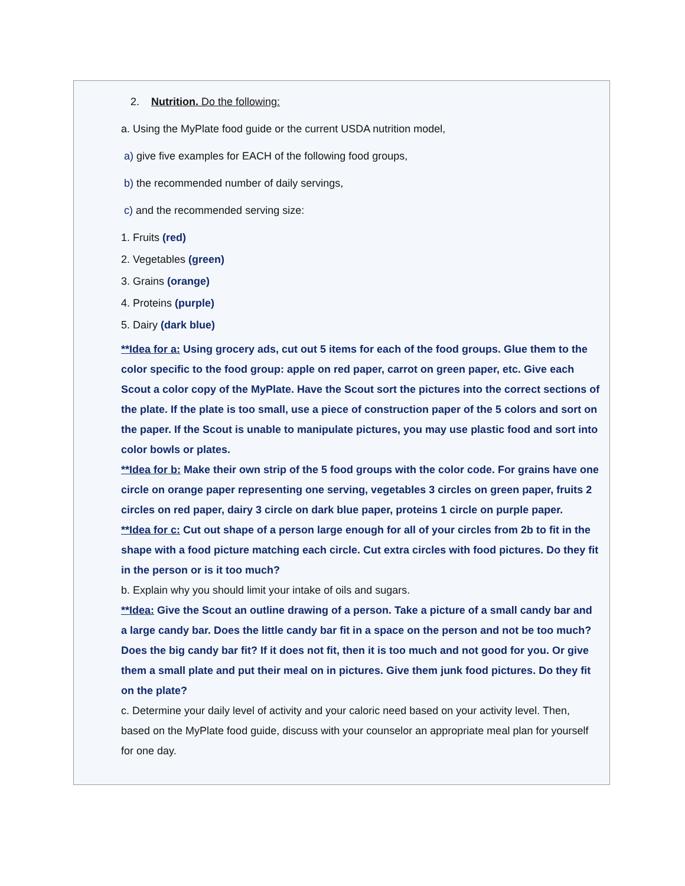2. Nutrition. Do the following:
a. Using the MyPlate food guide or the current USDA nutrition model,
a) give five examples for EACH of the following food groups,
b) the recommended number of daily servings,
c) and the recommended serving size:
1. Fruits (red)
2. Vegetables (green)
3. Grains (orange)
4. Proteins (purple)
5. Dairy (dark blue)
**Idea for a: Using grocery ads, cut out 5 items for each of the food groups. Glue them to the color specific to the food group: apple on red paper, carrot on green paper, etc. Give each Scout a color copy of the MyPlate. Have the Scout sort the pictures into the correct sections of the plate. If the plate is too small, use a piece of construction paper of the 5 colors and sort on the paper. If the Scout is unable to manipulate pictures, you may use plastic food and sort into color bowls or plates.
**Idea for b: Make their own strip of the 5 food groups with the color code. For grains have one circle on orange paper representing one serving, vegetables 3 circles on green paper, fruits 2 circles on red paper, dairy 3 circle on dark blue paper, proteins 1 circle on purple paper.
**Idea for c: Cut out shape of a person large enough for all of your circles from 2b to fit in the shape with a food picture matching each circle. Cut extra circles with food pictures. Do they fit in the person or is it too much?
b. Explain why you should limit your intake of oils and sugars.
**Idea: Give the Scout an outline drawing of a person. Take a picture of a small candy bar and a large candy bar. Does the little candy bar fit in a space on the person and not be too much? Does the big candy bar fit? If it does not fit, then it is too much and not good for you. Or give them a small plate and put their meal on in pictures. Give them junk food pictures. Do they fit on the plate?
c. Determine your daily level of activity and your caloric need based on your activity level. Then, based on the MyPlate food guide, discuss with your counselor an appropriate meal plan for yourself for one day.